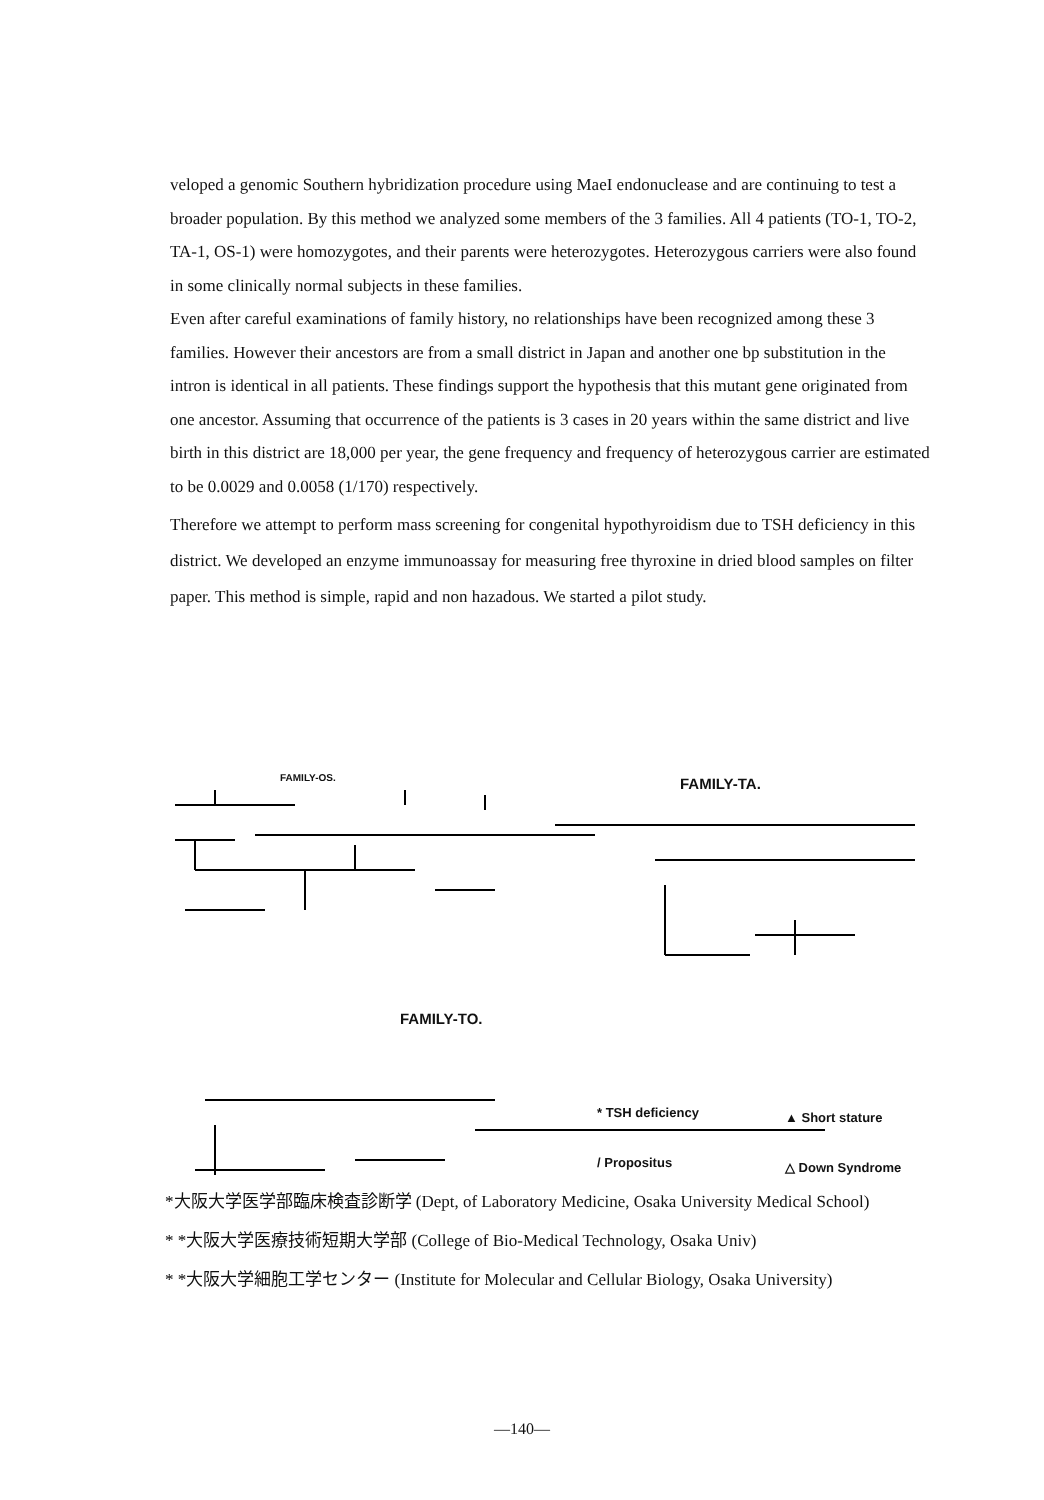veloped a genomic Southern hybridization procedure using MaeI endonuclease and are continuing to test a broader population. By this method we analyzed some members of the 3 families. All 4 patients (TO-1, TO-2, TA-1, OS-1) were homozygotes, and their parents were heterozygotes. Heterozygous carriers were also found in some clinically normal subjects in these families.
Even after careful examinations of family history, no relationships have been recognized among these 3 families. However their ancestors are from a small district in Japan and another one bp substitution in the intron is identical in all patients. These findings support the hypothesis that this mutant gene originated from one ancestor. Assuming that occurrence of the patients is 3 cases in 20 years within the same district and live birth in this district are 18,000 per year, the gene frequency and frequency of heterozygous carrier are estimated to be 0.0029 and 0.0058 (1/170) respectively.
Therefore we attempt to perform mass screening for congenital hypothyroidism due to TSH deficiency in this district. We developed an enzyme immunoassay for measuring free thyroxine in dried blood samples on filter paper. This method is simple, rapid and non hazadous. We started a pilot study.
FAMILY-OS. FAMILY-TA.
FAMILY-TO.
* TSH deficiency ▲ Short stature
/ Propositus △ Down Syndrome
*大阪大学医学部臨床検査診断学 (Dept, of Laboratory Medicine, Osaka University Medical School)
* *大阪大学医療技術短期大学部 (College of Bio-Medical Technology, Osaka Univ)
* *大阪大学細胞工学センター (Institute for Molecular and Cellular Biology, Osaka University)
—140—